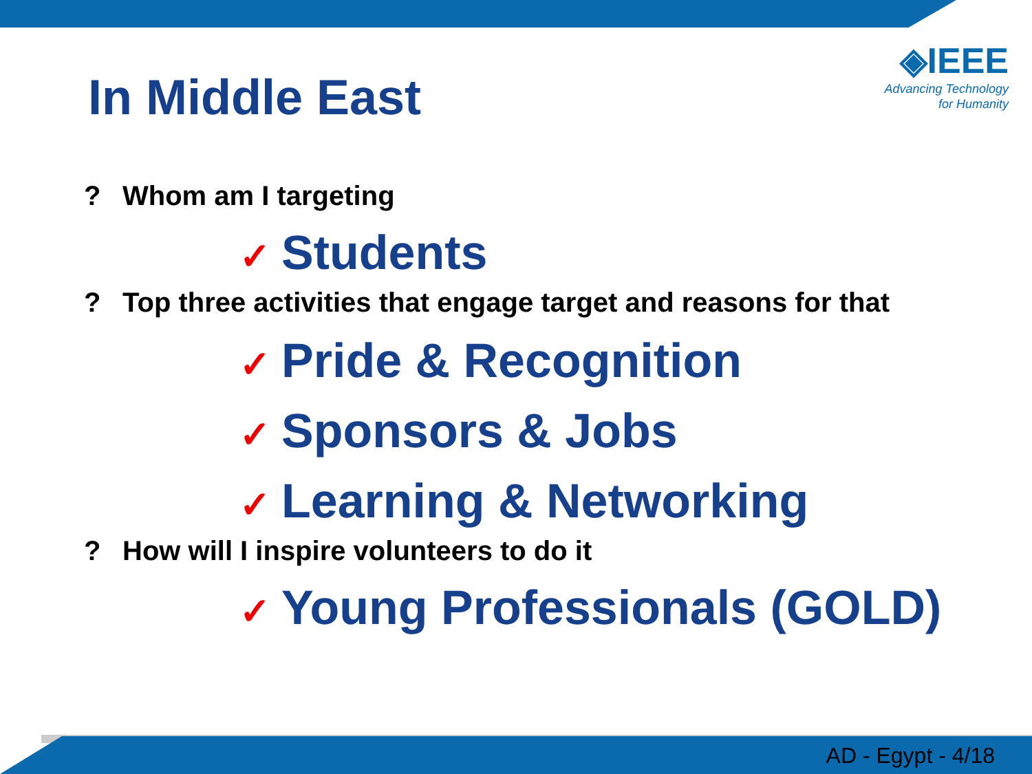◈IEEE
Advancing Technology
for Humanity
In Middle East
? Whom am I targeting
✓ Students
? Top three activities that engage target and reasons for that
✓ Pride & Recognition
✓ Sponsors & Jobs
✓ Learning & Networking
? How will I inspire volunteers to do it
✓ Young Professionals (GOLD)
AD - Egypt - 4/18